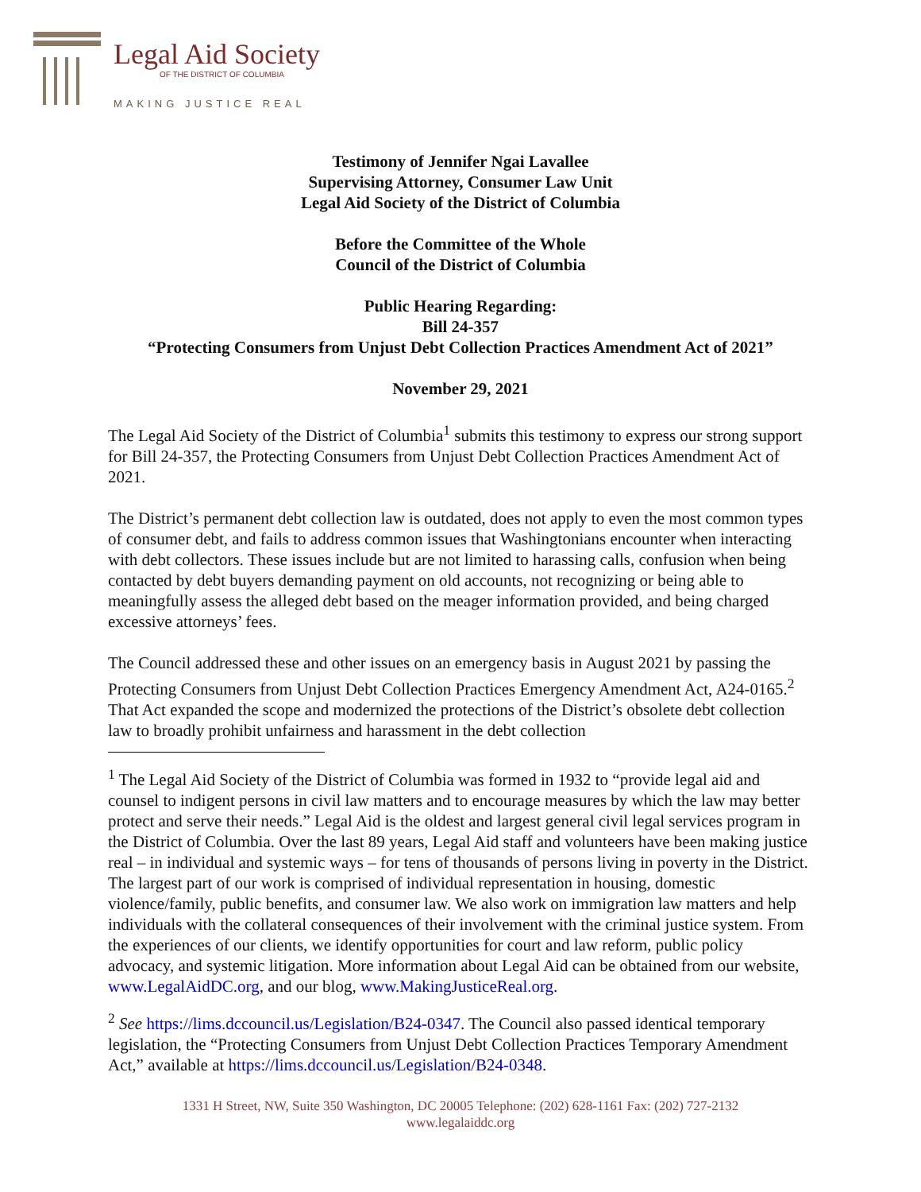Legal Aid Society
OF THE DISTRICT OF COLUMBIA
MAKING JUSTICE REAL
Testimony of Jennifer Ngai Lavallee
Supervising Attorney, Consumer Law Unit
Legal Aid Society of the District of Columbia
Before the Committee of the Whole
Council of the District of Columbia
Public Hearing Regarding:
Bill 24-357
“Protecting Consumers from Unjust Debt Collection Practices Amendment Act of 2021”
November 29, 2021
The Legal Aid Society of the District of Columbia<sup>1</sup> submits this testimony to express our strong support for Bill 24-357, the Protecting Consumers from Unjust Debt Collection Practices Amendment Act of 2021.
The District’s permanent debt collection law is outdated, does not apply to even the most common types of consumer debt, and fails to address common issues that Washingtonians encounter when interacting with debt collectors. These issues include but are not limited to harassing calls, confusion when being contacted by debt buyers demanding payment on old accounts, not recognizing or being able to meaningfully assess the alleged debt based on the meager information provided, and being charged excessive attorneys’ fees.
The Council addressed these and other issues on an emergency basis in August 2021 by passing the Protecting Consumers from Unjust Debt Collection Practices Emergency Amendment Act, A24-0165.<sup>2</sup> That Act expanded the scope and modernized the protections of the District’s obsolete debt collection law to broadly prohibit unfairness and harassment in the debt collection
<sup>1</sup> The Legal Aid Society of the District of Columbia was formed in 1932 to “provide legal aid and counsel to indigent persons in civil law matters and to encourage measures by which the law may better protect and serve their needs.” Legal Aid is the oldest and largest general civil legal services program in the District of Columbia. Over the last 89 years, Legal Aid staff and volunteers have been making justice real – in individual and systemic ways – for tens of thousands of persons living in poverty in the District. The largest part of our work is comprised of individual representation in housing, domestic violence/family, public benefits, and consumer law. We also work on immigration law matters and help individuals with the collateral consequences of their involvement with the criminal justice system. From the experiences of our clients, we identify opportunities for court and law reform, public policy advocacy, and systemic litigation. More information about Legal Aid can be obtained from our website, www.LegalAidDC.org, and our blog, www.MakingJusticeReal.org.
<sup>2</sup> See https://lims.dccouncil.us/Legislation/B24-0347. The Council also passed identical temporary legislation, the “Protecting Consumers from Unjust Debt Collection Practices Temporary Amendment Act,” available at https://lims.dccouncil.us/Legislation/B24-0348.
1331 H Street, NW, Suite 350 Washington, DC 20005 Telephone: (202) 628-1161 Fax: (202) 727-2132
www.legalaiddc.org